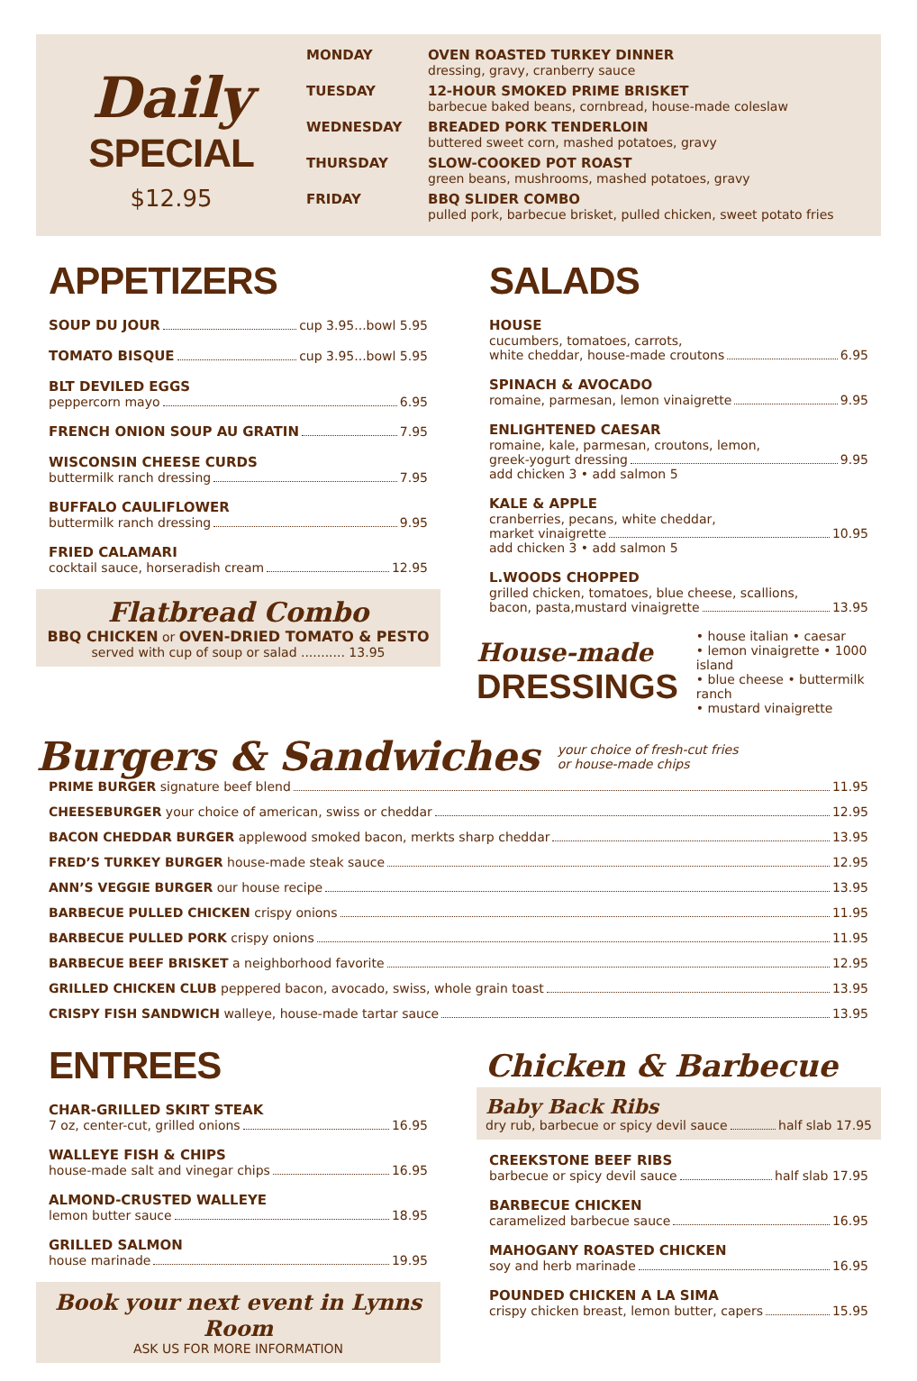Daily
SPECIAL
$12.95
MONDAY OVEN ROASTED TURKEY DINNER
dressing, gravy, cranberry sauce
TUESDAY 12-HOUR SMOKED PRIME BRISKET
barbecue baked beans, cornbread, house-made coleslaw
WEDNESDAY BREADED PORK TENDERLOIN
buttered sweet corn, mashed potatoes, gravy
THURSDAY SLOW-COOKED POT ROAST
green beans, mushrooms, mashed potatoes, gravy
FRIDAY BBQ SLIDER COMBO
pulled pork, barbecue brisket, pulled chicken, sweet potato fries
APPETIZERS
SOUP DU JOUR cup 3.95...bowl 5.95
TOMATO BISQUE cup 3.95...bowl 5.95
BLT DEVILED EGGS
peppercorn mayo 6.95
FRENCH ONION SOUP AU GRATIN 7.95
WISCONSIN CHEESE CURDS
buttermilk ranch dressing 7.95
BUFFALO CAULIFLOWER
buttermilk ranch dressing 9.95
FRIED CALAMARI
cocktail sauce, horseradish cream 12.95
Flatbread Combo
BBQ CHICKEN or OVEN-DRIED TOMATO & PESTO
served with cup of soup or salad ........... 13.95
SALADS
HOUSE
cucumbers, tomatoes, carrots,
white cheddar, house-made croutons 6.95
SPINACH & AVOCADO
romaine, parmesan, lemon vinaigrette 9.95
ENLIGHTENED CAESAR
romaine, kale, parmesan, croutons, lemon,
greek-yogurt dressing 9.95
add chicken 3 • add salmon 5
KALE & APPLE
cranberries, pecans, white cheddar,
market vinaigrette 10.95
add chicken 3 • add salmon 5
L.WOODS CHOPPED
grilled chicken, tomatoes, blue cheese, scallions,
bacon, pasta,mustard vinaigrette 13.95
House-made
DRESSINGS
• house italian • caesar
• lemon vinaigrette • 1000 island
• blue cheese • buttermilk ranch
• mustard vinaigrette
Burgers & Sandwiches
your choice of fresh-cut fries
or house-made chips
PRIME BURGER signature beef blend 11.95
CHEESEBURGER your choice of american, swiss or cheddar 12.95
BACON CHEDDAR BURGER applewood smoked bacon, merkts sharp cheddar 13.95
FRED’S TURKEY BURGER house-made steak sauce 12.95
ANN’S VEGGIE BURGER our house recipe 13.95
BARBECUE PULLED CHICKEN crispy onions 11.95
BARBECUE PULLED PORK crispy onions 11.95
BARBECUE BEEF BRISKET a neighborhood favorite 12.95
GRILLED CHICKEN CLUB peppered bacon, avocado, swiss, whole grain toast 13.95
CRISPY FISH SANDWICH walleye, house-made tartar sauce 13.95
ENTREES
CHAR-GRILLED SKIRT STEAK
7 oz, center-cut, grilled onions 16.95
WALLEYE FISH & CHIPS
house-made salt and vinegar chips 16.95
ALMOND-CRUSTED WALLEYE
lemon butter sauce 18.95
GRILLED SALMON
house marinade 19.95
Book your next event in Lynns Room
ASK US FOR MORE INFORMATION
Chicken & Barbecue
Baby Back Ribs
dry rub, barbecue or spicy devil sauce half slab 17.95
CREEKSTONE BEEF RIBS
barbecue or spicy devil sauce half slab 17.95
BARBECUE CHICKEN
caramelized barbecue sauce 16.95
MAHOGANY ROASTED CHICKEN
soy and herb marinade 16.95
POUNDED CHICKEN A LA SIMA
crispy chicken breast, lemon butter, capers 15.95